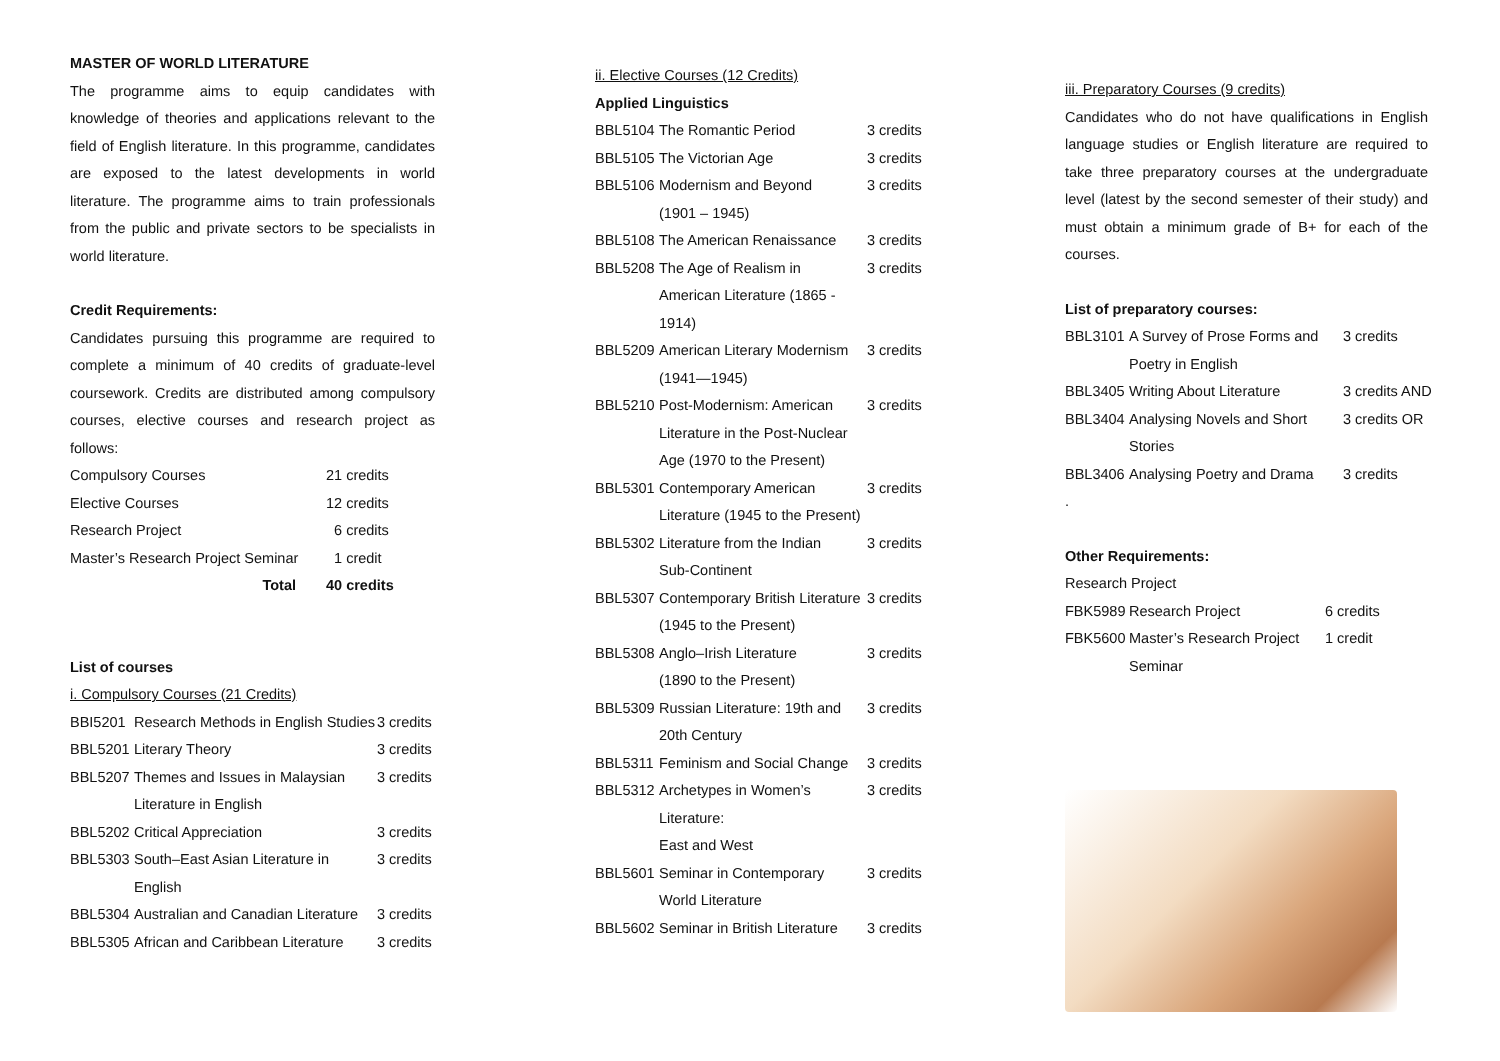MASTER OF WORLD LITERATURE
The programme aims to equip candidates with knowledge of theories and applications relevant to the field of English literature. In this programme, candidates are exposed to the latest developments in world literature. The programme aims to train professionals from the public and private sectors to be specialists in world literature.
Credit Requirements:
Candidates pursuing this programme are required to complete a minimum of 40 credits of graduate-level coursework. Credits are distributed among compulsory courses, elective courses and research project as follows:
| Compulsory Courses | 21 credits |
| Elective Courses | 12 credits |
| Research Project | 6 credits |
| Master’s Research Project Seminar | 1 credit |
| Total | 40 credits |
List of courses
i. Compulsory Courses (21 Credits)
| BBI5201 | Research Methods in English Studies | 3 credits |
| BBL5201 | Literary Theory | 3 credits |
| BBL5207 | Themes and Issues in Malaysian Literature in English | 3 credits |
| BBL5202 | Critical Appreciation | 3 credits |
| BBL5303 | South–East Asian Literature in English | 3 credits |
| BBL5304 | Australian and Canadian Literature | 3 credits |
| BBL5305 | African and Caribbean Literature | 3 credits |
ii. Elective Courses (12 Credits)
Applied Linguistics
| BBL5104 | The Romantic Period | 3 credits |
| BBL5105 | The Victorian Age | 3 credits |
| BBL5106 | Modernism and Beyond (1901 – 1945) | 3 credits |
| BBL5108 | The American Renaissance | 3 credits |
| BBL5208 | The Age of Realism in American Literature (1865 - 1914) | 3 credits |
| BBL5209 | American Literary Modernism (1941—1945) | 3 credits |
| BBL5210 | Post-Modernism: American Literature in the Post-Nuclear Age (1970 to the Present) | 3 credits |
| BBL5301 | Contemporary American Literature (1945 to the Present) | 3 credits |
| BBL5302 | Literature from the Indian Sub-Continent | 3 credits |
| BBL5307 | Contemporary British Literature (1945 to the Present) | 3 credits |
| BBL5308 | Anglo–Irish Literature (1890 to the Present) | 3 credits |
| BBL5309 | Russian Literature: 19th and 20th Century | 3 credits |
| BBL5311 | Feminism and Social Change | 3 credits |
| BBL5312 | Archetypes in Women’s Literature: East and West | 3 credits |
| BBL5601 | Seminar in Contemporary World Literature | 3 credits |
| BBL5602 | Seminar in British Literature | 3 credits |
iii. Preparatory Courses (9 credits)
Candidates who do not have qualifications in English language studies or English literature are required to take three preparatory courses at the undergraduate level (latest by the second semester of their study) and must obtain a minimum grade of B+ for each of the courses.
List of preparatory courses:
| BBL3101 | A Survey of Prose Forms and Poetry in English | 3 credits |
| BBL3405 | Writing About Literature | 3 credits AND |
| BBL3404 | Analysing Novels and Short Stories | 3 credits OR |
| BBL3406 | Analysing Poetry and Drama | 3 credits |
.
Other Requirements:
Research Project
| FBK5989 | Research Project | 6 credits |
| FBK5600 | Master’s Research Project Seminar | 1 credit |